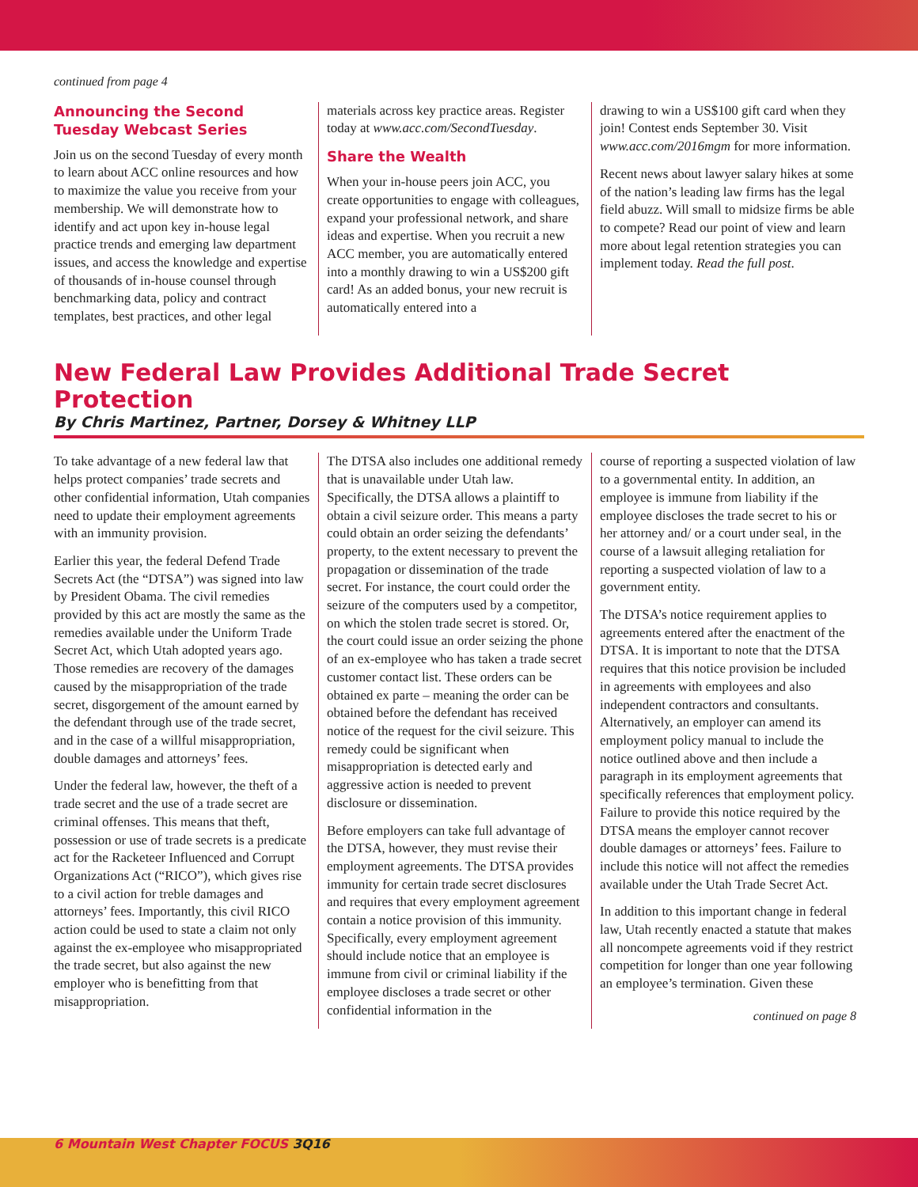continued from page 4
Announcing the Second Tuesday Webcast Series
Join us on the second Tuesday of every month to learn about ACC online resources and how to maximize the value you receive from your membership. We will demonstrate how to identify and act upon key in-house legal practice trends and emerging law department issues, and access the knowledge and expertise of thousands of in-house counsel through benchmarking data, policy and contract templates, best practices, and other legal
materials across key practice areas. Register today at www.acc.com/SecondTuesday.
Share the Wealth
When your in-house peers join ACC, you create opportunities to engage with colleagues, expand your professional network, and share ideas and expertise. When you recruit a new ACC member, you are automatically entered into a monthly drawing to win a US$200 gift card! As an added bonus, your new recruit is automatically entered into a
drawing to win a US$100 gift card when they join! Contest ends September 30. Visit www.acc.com/2016mgm for more information.
Recent news about lawyer salary hikes at some of the nation’s leading law firms has the legal field abuzz. Will small to midsize firms be able to compete? Read our point of view and learn more about legal retention strategies you can implement today. Read the full post.
New Federal Law Provides Additional Trade Secret Protection
By Chris Martinez, Partner, Dorsey & Whitney LLP
To take advantage of a new federal law that helps protect companies’ trade secrets and other confidential information, Utah companies need to update their employment agreements with an immunity provision.
Earlier this year, the federal Defend Trade Secrets Act (the “DTSA”) was signed into law by President Obama. The civil remedies provided by this act are mostly the same as the remedies available under the Uniform Trade Secret Act, which Utah adopted years ago. Those remedies are recovery of the damages caused by the misappropriation of the trade secret, disgorgement of the amount earned by the defendant through use of the trade secret, and in the case of a willful misappropriation, double damages and attorneys’ fees.
Under the federal law, however, the theft of a trade secret and the use of a trade secret are criminal offenses. This means that theft, possession or use of trade secrets is a predicate act for the Racketeer Influenced and Corrupt Organizations Act (“RICO”), which gives rise to a civil action for treble damages and attorneys’ fees. Importantly, this civil RICO action could be used to state a claim not only against the ex-employee who misappropriated the trade secret, but also against the new employer who is benefitting from that misappropriation.
The DTSA also includes one additional remedy that is unavailable under Utah law. Specifically, the DTSA allows a plaintiff to obtain a civil seizure order. This means a party could obtain an order seizing the defendants’ property, to the extent necessary to prevent the propagation or dissemination of the trade secret. For instance, the court could order the seizure of the computers used by a competitor, on which the stolen trade secret is stored. Or, the court could issue an order seizing the phone of an ex-employee who has taken a trade secret customer contact list. These orders can be obtained ex parte – meaning the order can be obtained before the defendant has received notice of the request for the civil seizure. This remedy could be significant when misappropriation is detected early and aggressive action is needed to prevent disclosure or dissemination.
Before employers can take full advantage of the DTSA, however, they must revise their employment agreements. The DTSA provides immunity for certain trade secret disclosures and requires that every employment agreement contain a notice provision of this immunity. Specifically, every employment agreement should include notice that an employee is immune from civil or criminal liability if the employee discloses a trade secret or other confidential information in the
course of reporting a suspected violation of law to a governmental entity. In addition, an employee is immune from liability if the employee discloses the trade secret to his or her attorney and/ or a court under seal, in the course of a lawsuit alleging retaliation for reporting a suspected violation of law to a government entity.
The DTSA’s notice requirement applies to agreements entered after the enactment of the DTSA. It is important to note that the DTSA requires that this notice provision be included in agreements with employees and also independent contractors and consultants. Alternatively, an employer can amend its employment policy manual to include the notice outlined above and then include a paragraph in its employment agreements that specifically references that employment policy. Failure to provide this notice required by the DTSA means the employer cannot recover double damages or attorneys’ fees. Failure to include this notice will not affect the remedies available under the Utah Trade Secret Act.
In addition to this important change in federal law, Utah recently enacted a statute that makes all noncompete agreements void if they restrict competition for longer than one year following an employee’s termination. Given these
continued on page 8
6 Mountain West Chapter FOCUS 3Q16